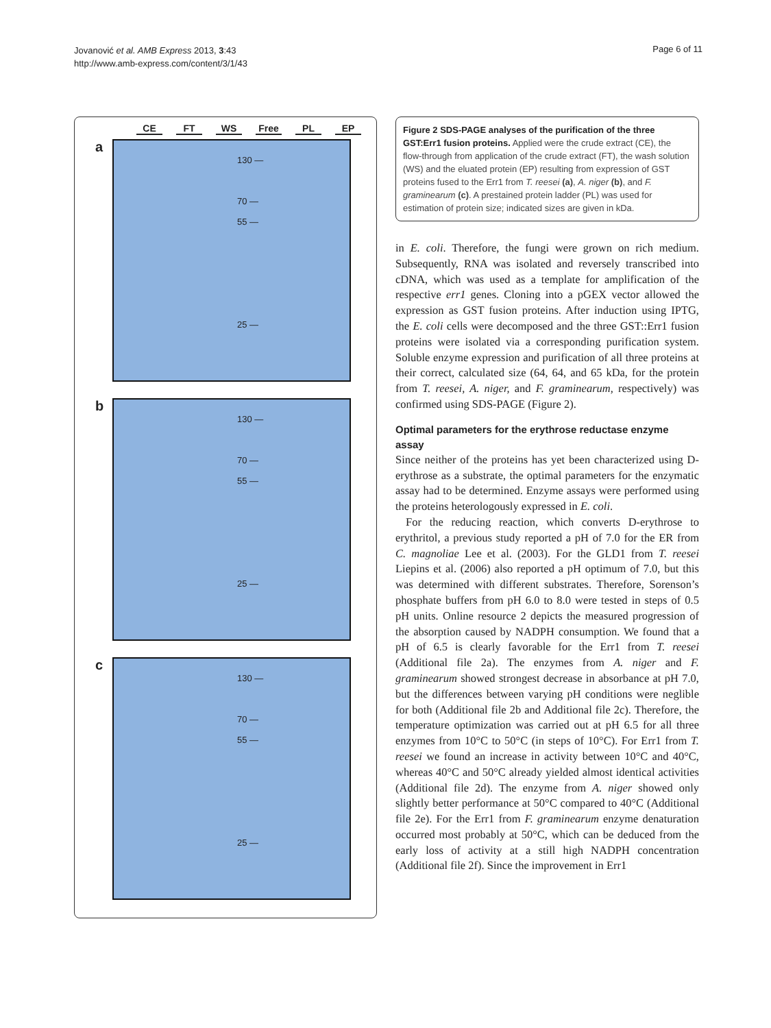Jovanović et al. AMB Express 2013, 3:43
http://www.amb-express.com/content/3/1/43
Page 6 of 11
CE FT WS Free PL EP
a
130 —
70 —
55 —
25 —
b
130 —
70 —
55 —
25 —
c
130 —
70 —
55 —
25 —
Figure 2 SDS-PAGE analyses of the purification of the three GST:Err1 fusion proteins. Applied were the crude extract (CE), the flow-through from application of the crude extract (FT), the wash solution (WS) and the eluated protein (EP) resulting from expression of GST proteins fused to the Err1 from T. reesei (a), A. niger (b), and F. graminearum (c). A prestained protein ladder (PL) was used for estimation of protein size; indicated sizes are given in kDa.
in E. coli. Therefore, the fungi were grown on rich medium. Subsequently, RNA was isolated and reversely transcribed into cDNA, which was used as a template for amplification of the respective err1 genes. Cloning into a pGEX vector allowed the expression as GST fusion proteins. After induction using IPTG, the E. coli cells were decomposed and the three GST::Err1 fusion proteins were isolated via a corresponding purification system. Soluble enzyme expression and purification of all three proteins at their correct, calculated size (64, 64, and 65 kDa, for the protein from T. reesei, A. niger, and F. graminearum, respectively) was confirmed using SDS-PAGE (Figure 2).
Optimal parameters for the erythrose reductase enzyme assay
Since neither of the proteins has yet been characterized using D-erythrose as a substrate, the optimal parameters for the enzymatic assay had to be determined. Enzyme assays were performed using the proteins heterologously expressed in E. coli.
For the reducing reaction, which converts D-erythrose to erythritol, a previous study reported a pH of 7.0 for the ER from C. magnoliae Lee et al. (2003). For the GLD1 from T. reesei Liepins et al. (2006) also reported a pH optimum of 7.0, but this was determined with different substrates. Therefore, Sorenson’s phosphate buffers from pH 6.0 to 8.0 were tested in steps of 0.5 pH units. Online resource 2 depicts the measured progression of the absorption caused by NADPH consumption. We found that a pH of 6.5 is clearly favorable for the Err1 from T. reesei (Additional file 2a). The enzymes from A. niger and F. graminearum showed strongest decrease in absorbance at pH 7.0, but the differences between varying pH conditions were neglible for both (Additional file 2b and Additional file 2c). Therefore, the temperature optimization was carried out at pH 6.5 for all three enzymes from 10°C to 50°C (in steps of 10°C). For Err1 from T. reesei we found an increase in activity between 10°C and 40°C, whereas 40°C and 50°C already yielded almost identical activities (Additional file 2d). The enzyme from A. niger showed only slightly better performance at 50°C compared to 40°C (Additional file 2e). For the Err1 from F. graminearum enzyme denaturation occurred most probably at 50°C, which can be deduced from the early loss of activity at a still high NADPH concentration (Additional file 2f). Since the improvement in Err1